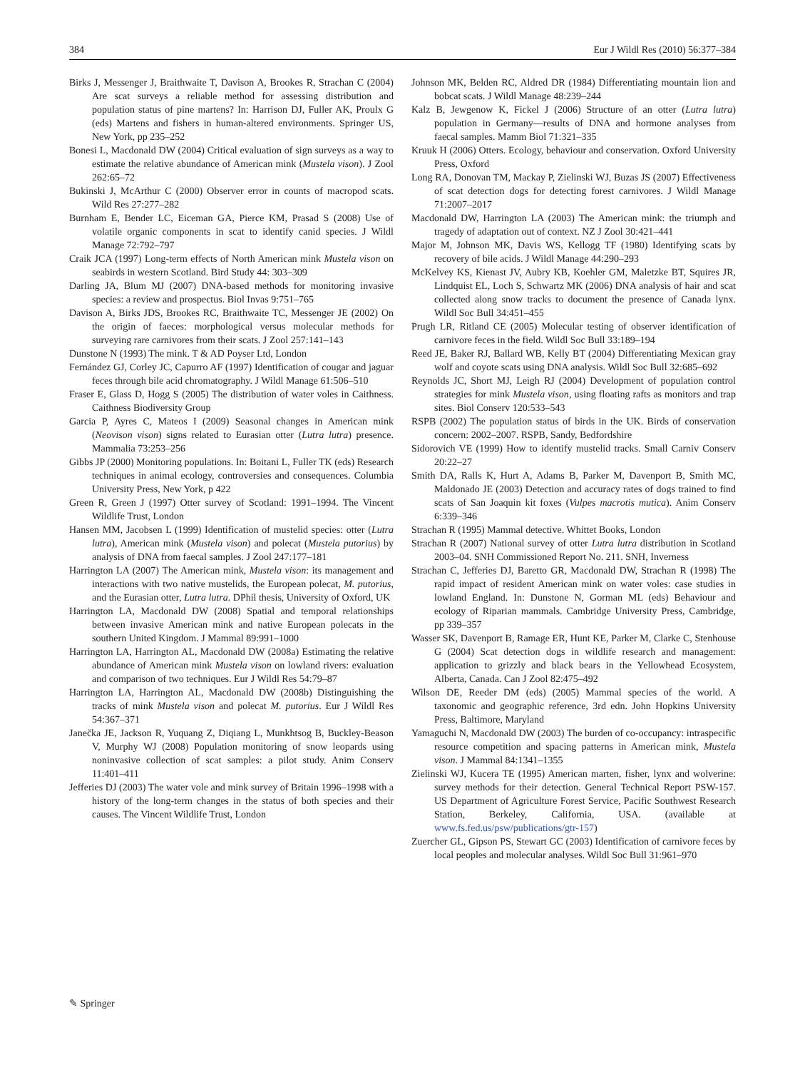384 Eur J Wildl Res (2010) 56:377–384
Birks J, Messenger J, Braithwaite T, Davison A, Brookes R, Strachan C (2004) Are scat surveys a reliable method for assessing distribution and population status of pine martens? In: Harrison DJ, Fuller AK, Proulx G (eds) Martens and fishers in human-altered environments. Springer US, New York, pp 235–252
Bonesi L, Macdonald DW (2004) Critical evaluation of sign surveys as a way to estimate the relative abundance of American mink (Mustela vison). J Zool 262:65–72
Bukinski J, McArthur C (2000) Observer error in counts of macropod scats. Wild Res 27:277–282
Burnham E, Bender LC, Eiceman GA, Pierce KM, Prasad S (2008) Use of volatile organic components in scat to identify canid species. J Wildl Manage 72:792–797
Craik JCA (1997) Long-term effects of North American mink Mustela vison on seabirds in western Scotland. Bird Study 44: 303–309
Darling JA, Blum MJ (2007) DNA-based methods for monitoring invasive species: a review and prospectus. Biol Invas 9:751–765
Davison A, Birks JDS, Brookes RC, Braithwaite TC, Messenger JE (2002) On the origin of faeces: morphological versus molecular methods for surveying rare carnivores from their scats. J Zool 257:141–143
Dunstone N (1993) The mink. T & AD Poyser Ltd, London
Fernández GJ, Corley JC, Capurro AF (1997) Identification of cougar and jaguar feces through bile acid chromatography. J Wildl Manage 61:506–510
Fraser E, Glass D, Hogg S (2005) The distribution of water voles in Caithness. Caithness Biodiversity Group
Garcia P, Ayres C, Mateos I (2009) Seasonal changes in American mink (Neovison vison) signs related to Eurasian otter (Lutra lutra) presence. Mammalia 73:253–256
Gibbs JP (2000) Monitoring populations. In: Boitani L, Fuller TK (eds) Research techniques in animal ecology, controversies and consequences. Columbia University Press, New York, p 422
Green R, Green J (1997) Otter survey of Scotland: 1991–1994. The Vincent Wildlife Trust, London
Hansen MM, Jacobsen L (1999) Identification of mustelid species: otter (Lutra lutra), American mink (Mustela vison) and polecat (Mustela putorius) by analysis of DNA from faecal samples. J Zool 247:177–181
Harrington LA (2007) The American mink, Mustela vison: its management and interactions with two native mustelids, the European polecat, M. putorius, and the Eurasian otter, Lutra lutra. DPhil thesis, University of Oxford, UK
Harrington LA, Macdonald DW (2008) Spatial and temporal relationships between invasive American mink and native European polecats in the southern United Kingdom. J Mammal 89:991–1000
Harrington LA, Harrington AL, Macdonald DW (2008a) Estimating the relative abundance of American mink Mustela vison on lowland rivers: evaluation and comparison of two techniques. Eur J Wildl Res 54:79–87
Harrington LA, Harrington AL, Macdonald DW (2008b) Distinguishing the tracks of mink Mustela vison and polecat M. putorius. Eur J Wildl Res 54:367–371
Janečka JE, Jackson R, Yuquang Z, Diqiang L, Munkhtsog B, Buckley-Beason V, Murphy WJ (2008) Population monitoring of snow leopards using noninvasive collection of scat samples: a pilot study. Anim Conserv 11:401–411
Jefferies DJ (2003) The water vole and mink survey of Britain 1996–1998 with a history of the long-term changes in the status of both species and their causes. The Vincent Wildlife Trust, London
Johnson MK, Belden RC, Aldred DR (1984) Differentiating mountain lion and bobcat scats. J Wildl Manage 48:239–244
Kalz B, Jewgenow K, Fickel J (2006) Structure of an otter (Lutra lutra) population in Germany—results of DNA and hormone analyses from faecal samples. Mamm Biol 71:321–335
Kruuk H (2006) Otters. Ecology, behaviour and conservation. Oxford University Press, Oxford
Long RA, Donovan TM, Mackay P, Zielinski WJ, Buzas JS (2007) Effectiveness of scat detection dogs for detecting forest carnivores. J Wildl Manage 71:2007–2017
Macdonald DW, Harrington LA (2003) The American mink: the triumph and tragedy of adaptation out of context. NZ J Zool 30:421–441
Major M, Johnson MK, Davis WS, Kellogg TF (1980) Identifying scats by recovery of bile acids. J Wildl Manage 44:290–293
McKelvey KS, Kienast JV, Aubry KB, Koehler GM, Maletzke BT, Squires JR, Lindquist EL, Loch S, Schwartz MK (2006) DNA analysis of hair and scat collected along snow tracks to document the presence of Canada lynx. Wildl Soc Bull 34:451–455
Prugh LR, Ritland CE (2005) Molecular testing of observer identification of carnivore feces in the field. Wildl Soc Bull 33:189–194
Reed JE, Baker RJ, Ballard WB, Kelly BT (2004) Differentiating Mexican gray wolf and coyote scats using DNA analysis. Wildl Soc Bull 32:685–692
Reynolds JC, Short MJ, Leigh RJ (2004) Development of population control strategies for mink Mustela vison, using floating rafts as monitors and trap sites. Biol Conserv 120:533–543
RSPB (2002) The population status of birds in the UK. Birds of conservation concern: 2002–2007. RSPB, Sandy, Bedfordshire
Sidorovich VE (1999) How to identify mustelid tracks. Small Carniv Conserv 20:22–27
Smith DA, Ralls K, Hurt A, Adams B, Parker M, Davenport B, Smith MC, Maldonado JE (2003) Detection and accuracy rates of dogs trained to find scats of San Joaquin kit foxes (Vulpes macrotis mutica). Anim Conserv 6:339–346
Strachan R (1995) Mammal detective. Whittet Books, London
Strachan R (2007) National survey of otter Lutra lutra distribution in Scotland 2003–04. SNH Commissioned Report No. 211. SNH, Inverness
Strachan C, Jefferies DJ, Baretto GR, Macdonald DW, Strachan R (1998) The rapid impact of resident American mink on water voles: case studies in lowland England. In: Dunstone N, Gorman ML (eds) Behaviour and ecology of Riparian mammals. Cambridge University Press, Cambridge, pp 339–357
Wasser SK, Davenport B, Ramage ER, Hunt KE, Parker M, Clarke C, Stenhouse G (2004) Scat detection dogs in wildlife research and management: application to grizzly and black bears in the Yellowhead Ecosystem, Alberta, Canada. Can J Zool 82:475–492
Wilson DE, Reeder DM (eds) (2005) Mammal species of the world. A taxonomic and geographic reference, 3rd edn. John Hopkins University Press, Baltimore, Maryland
Yamaguchi N, Macdonald DW (2003) The burden of co-occupancy: intraspecific resource competition and spacing patterns in American mink, Mustela vison. J Mammal 84:1341–1355
Zielinski WJ, Kucera TE (1995) American marten, fisher, lynx and wolverine: survey methods for their detection. General Technical Report PSW-157. US Department of Agriculture Forest Service, Pacific Southwest Research Station, Berkeley, California, USA. (available at www.fs.fed.us/psw/publications/gtr-157)
Zuercher GL, Gipson PS, Stewart GC (2003) Identification of carnivore feces by local peoples and molecular analyses. Wildl Soc Bull 31:961–970
✎ Springer